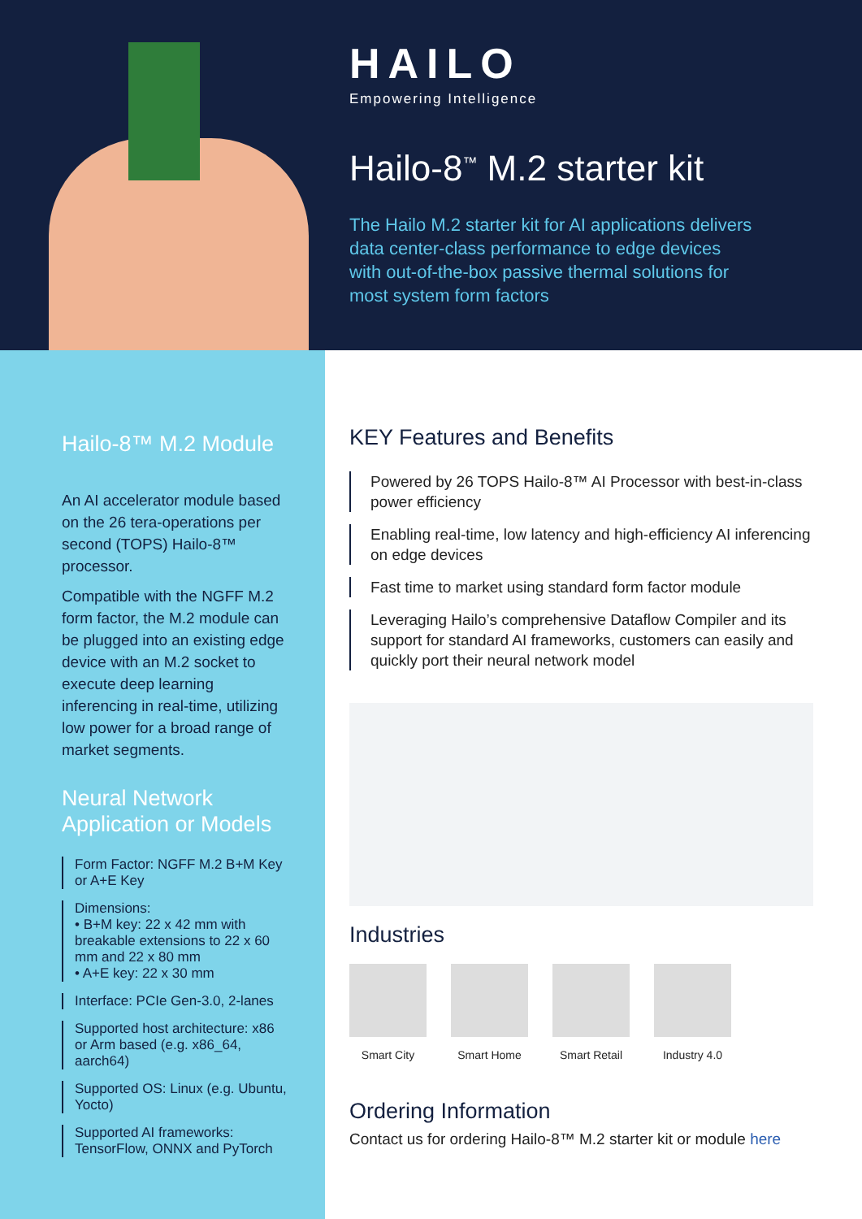HAILO
Empowering Intelligence
Hailo-8<sup>™</sup> M.2 starter kit
The Hailo M.2 starter kit for AI applications delivers data center-class performance to edge devices with out-of-the-box passive thermal solutions for most system form factors
Hailo-8™ M.2 Module
An AI accelerator module based on the 26 tera-operations per second (TOPS) Hailo-8™ processor.
Compatible with the NGFF M.2 form factor, the M.2 module can be plugged into an existing edge device with an M.2 socket to execute deep learning inferencing in real-time, utilizing low power for a broad range of market segments.
Neural Network Application or Models
Form Factor: NGFF M.2 B+M Key or A+E Key
Dimensions:
• B+M key: 22 x 42 mm with breakable extensions to 22 x 60 mm and 22 x 80 mm
• A+E key: 22 x 30 mm
Interface: PCIe Gen-3.0, 2-lanes
Supported host architecture: x86 or Arm based (e.g. x86_64, aarch64)
Supported OS: Linux (e.g. Ubuntu, Yocto)
Supported AI frameworks: TensorFlow, ONNX and PyTorch
KEY Features and Benefits
Powered by 26 TOPS Hailo-8™ AI Processor with best-in-class power efficiency
Enabling real-time, low latency and high-efficiency AI inferencing on edge devices
Fast time to market using standard form factor module
Leveraging Hailo’s comprehensive Dataflow Compiler and its support for standard AI frameworks, customers can easily and quickly port their neural network model
Industries
Smart City Smart Home Smart Retail Industry 4.0
Ordering Information
Contact us for ordering Hailo-8™ M.2 starter kit or module here